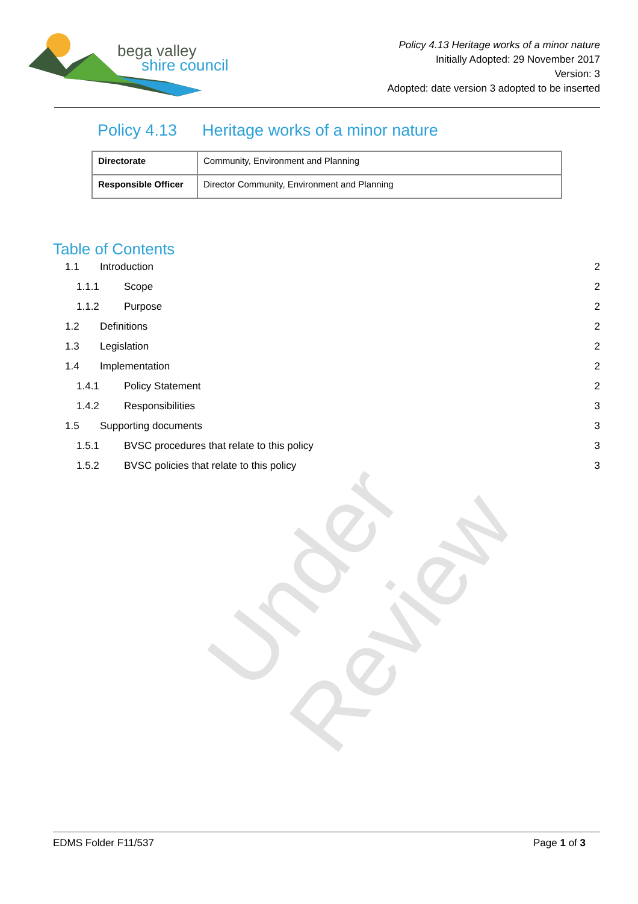bega valley
shire council
Policy 4.13 Heritage works of a minor nature
Initially Adopted: 29 November 2017
Version: 3
Adopted: date version 3 adopted to be inserted
Policy 4.13 Heritage works of a minor nature
| Directorate | Community, Environment and Planning |
| Responsible Officer | Director Community, Environment and Planning |
Table of Contents
1.1 Introduction 2
1.1.1 Scope 2
1.1.2 Purpose 2
1.2 Definitions 2
1.3 Legislation 2
1.4 Implementation 2
1.4.1 Policy Statement 2
1.4.2 Responsibilities 3
1.5 Supporting documents 3
1.5.1 BVSC procedures that relate to this policy 3
1.5.2 BVSC policies that relate to this policy 3
Under Review
EDMS Folder F11/537 Page 1 of 3